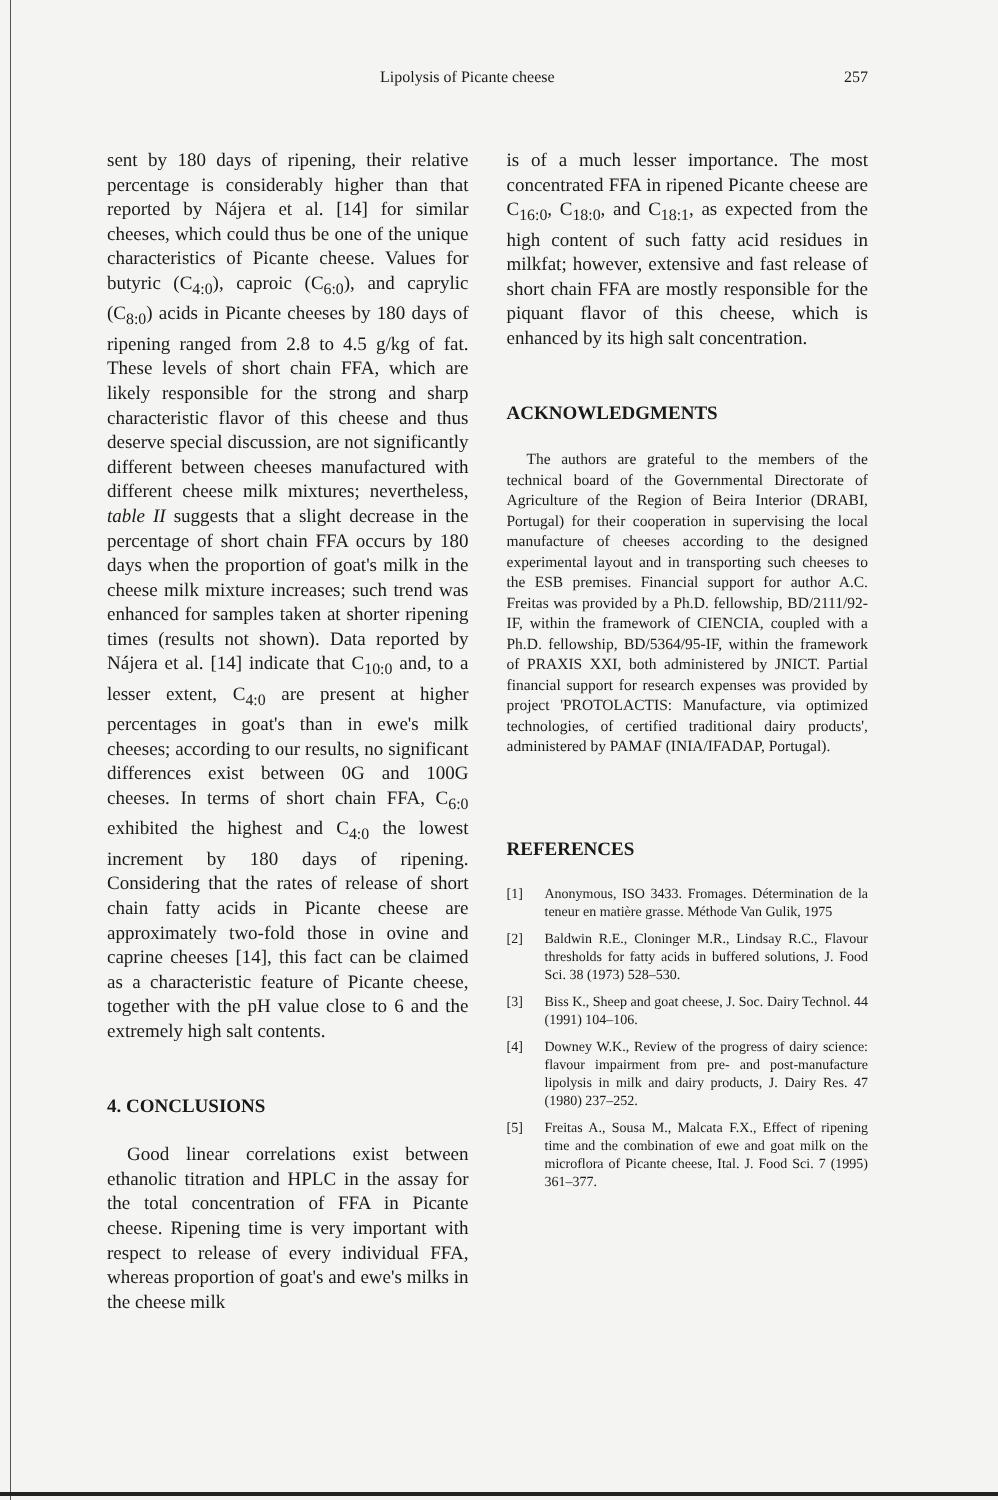Lipolysis of Picante cheese 257
sent by 180 days of ripening, their relative percentage is considerably higher than that reported by Nájera et al. [14] for similar cheeses, which could thus be one of the unique characteristics of Picante cheese. Values for butyric (C<sub>4:0</sub>), caproic (C<sub>6:0</sub>), and caprylic (C<sub>8:0</sub>) acids in Picante cheeses by 180 days of ripening ranged from 2.8 to 4.5 g/kg of fat. These levels of short chain FFA, which are likely responsible for the strong and sharp characteristic flavor of this cheese and thus deserve special discussion, are not significantly different between cheeses manufactured with different cheese milk mixtures; nevertheless, table II suggests that a slight decrease in the percentage of short chain FFA occurs by 180 days when the proportion of goat's milk in the cheese milk mixture increases; such trend was enhanced for samples taken at shorter ripening times (results not shown). Data reported by Nájera et al. [14] indicate that C<sub>10:0</sub> and, to a lesser extent, C<sub>4:0</sub> are present at higher percentages in goat's than in ewe's milk cheeses; according to our results, no significant differences exist between 0G and 100G cheeses. In terms of short chain FFA, C<sub>6:0</sub> exhibited the highest and C<sub>4:0</sub> the lowest increment by 180 days of ripening. Considering that the rates of release of short chain fatty acids in Picante cheese are approximately two-fold those in ovine and caprine cheeses [14], this fact can be claimed as a characteristic feature of Picante cheese, together with the pH value close to 6 and the extremely high salt contents.
4. CONCLUSIONS
Good linear correlations exist between ethanolic titration and HPLC in the assay for the total concentration of FFA in Picante cheese. Ripening time is very important with respect to release of every individual FFA, whereas proportion of goat's and ewe's milks in the cheese milk
is of a much lesser importance. The most concentrated FFA in ripened Picante cheese are C<sub>16:0</sub>, C<sub>18:0</sub>, and C<sub>18:1</sub>, as expected from the high content of such fatty acid residues in milkfat; however, extensive and fast release of short chain FFA are mostly responsible for the piquant flavor of this cheese, which is enhanced by its high salt concentration.
ACKNOWLEDGMENTS
The authors are grateful to the members of the technical board of the Governmental Directorate of Agriculture of the Region of Beira Interior (DRABI, Portugal) for their cooperation in supervising the local manufacture of cheeses according to the designed experimental layout and in transporting such cheeses to the ESB premises. Financial support for author A.C. Freitas was provided by a Ph.D. fellowship, BD/2111/92-IF, within the framework of CIENCIA, coupled with a Ph.D. fellowship, BD/5364/95-IF, within the framework of PRAXIS XXI, both administered by JNICT. Partial financial support for research expenses was provided by project 'PROTOLACTIS: Manufacture, via optimized technologies, of certified traditional dairy products', administered by PAMAF (INIA/IFADAP, Portugal).
REFERENCES
[1] Anonymous, ISO 3433. Fromages. Détermination de la teneur en matière grasse. Méthode Van Gulik, 1975
[2] Baldwin R.E., Cloninger M.R., Lindsay R.C., Flavour thresholds for fatty acids in buffered solutions, J. Food Sci. 38 (1973) 528–530.
[3] Biss K., Sheep and goat cheese, J. Soc. Dairy Technol. 44 (1991) 104–106.
[4] Downey W.K., Review of the progress of dairy science: flavour impairment from pre- and post-manufacture lipolysis in milk and dairy products, J. Dairy Res. 47 (1980) 237–252.
[5] Freitas A., Sousa M., Malcata F.X., Effect of ripening time and the combination of ewe and goat milk on the microflora of Picante cheese, Ital. J. Food Sci. 7 (1995) 361–377.